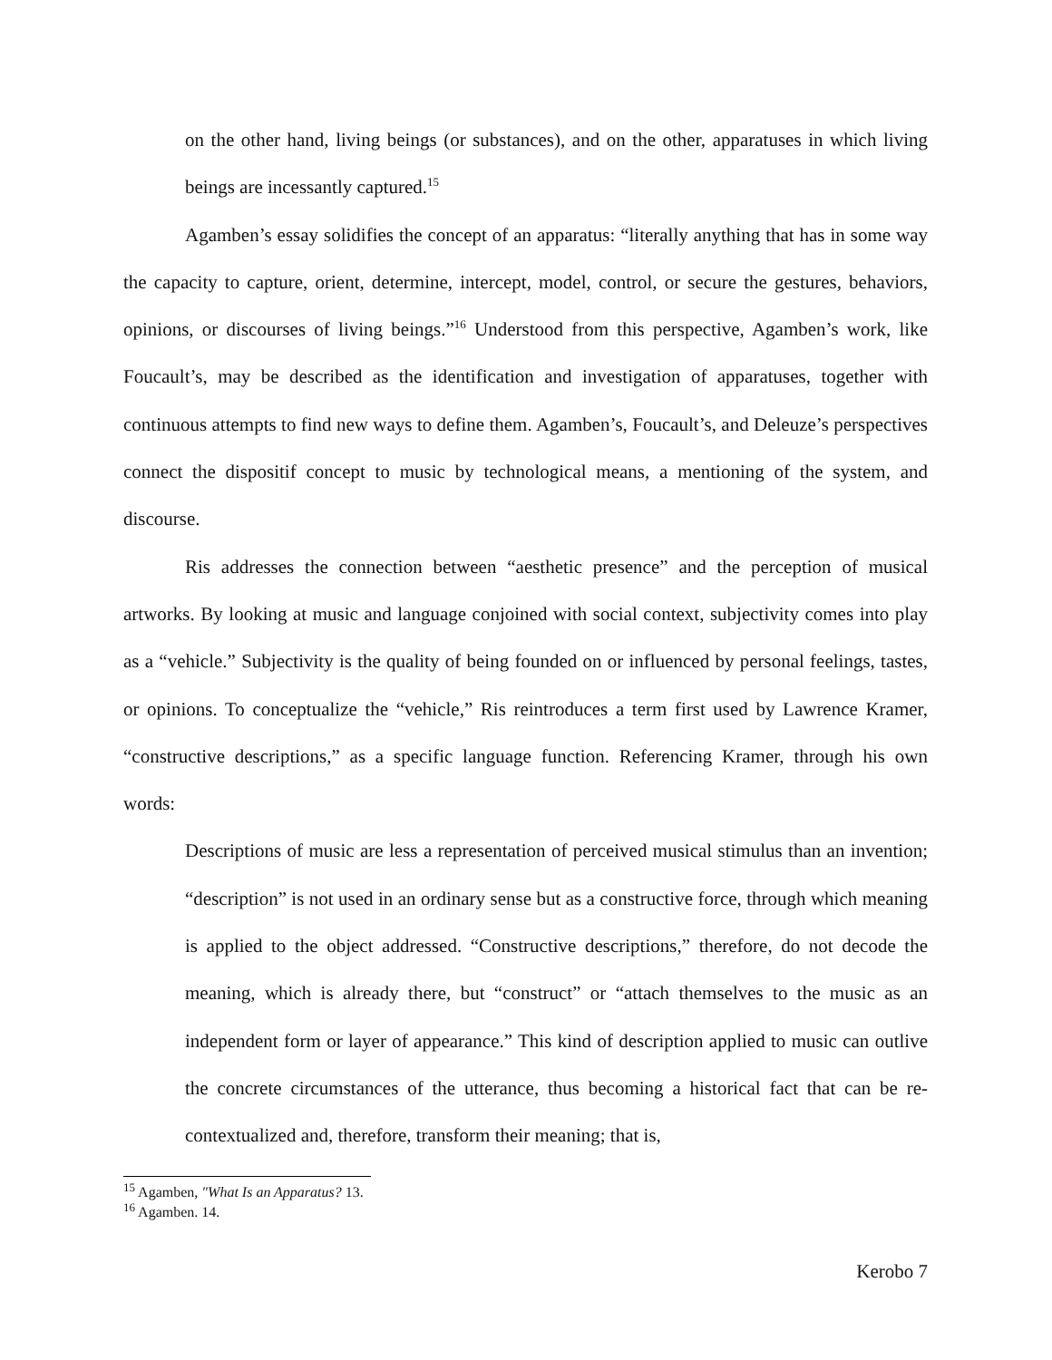on the other hand, living beings (or substances), and on the other, apparatuses in which living beings are incessantly captured.<sup>15</sup>
Agamben’s essay solidifies the concept of an apparatus: “literally anything that has in some way the capacity to capture, orient, determine, intercept, model, control, or secure the gestures, behaviors, opinions, or discourses of living beings.”<sup>16</sup> Understood from this perspective, Agamben’s work, like Foucault’s, may be described as the identification and investigation of apparatuses, together with continuous attempts to find new ways to define them. Agamben’s, Foucault’s, and Deleuze’s perspectives connect the dispositif concept to music by technological means, a mentioning of the system, and discourse.
Ris addresses the connection between “aesthetic presence” and the perception of musical artworks. By looking at music and language conjoined with social context, subjectivity comes into play as a “vehicle.” Subjectivity is the quality of being founded on or influenced by personal feelings, tastes, or opinions. To conceptualize the “vehicle,” Ris reintroduces a term first used by Lawrence Kramer, “constructive descriptions,” as a specific language function. Referencing Kramer, through his own words:
Descriptions of music are less a representation of perceived musical stimulus than an invention; “description” is not used in an ordinary sense but as a constructive force, through which meaning is applied to the object addressed. “Constructive descriptions,” therefore, do not decode the meaning, which is already there, but “construct” or “attach themselves to the music as an independent form or layer of appearance.” This kind of description applied to music can outlive the concrete circumstances of the utterance, thus becoming a historical fact that can be re-contextualized and, therefore, transform their meaning; that is,
<sup>15</sup> Agamben, "What Is an Apparatus? 13.
<sup>16</sup> Agamben. 14.
Kerobo 7